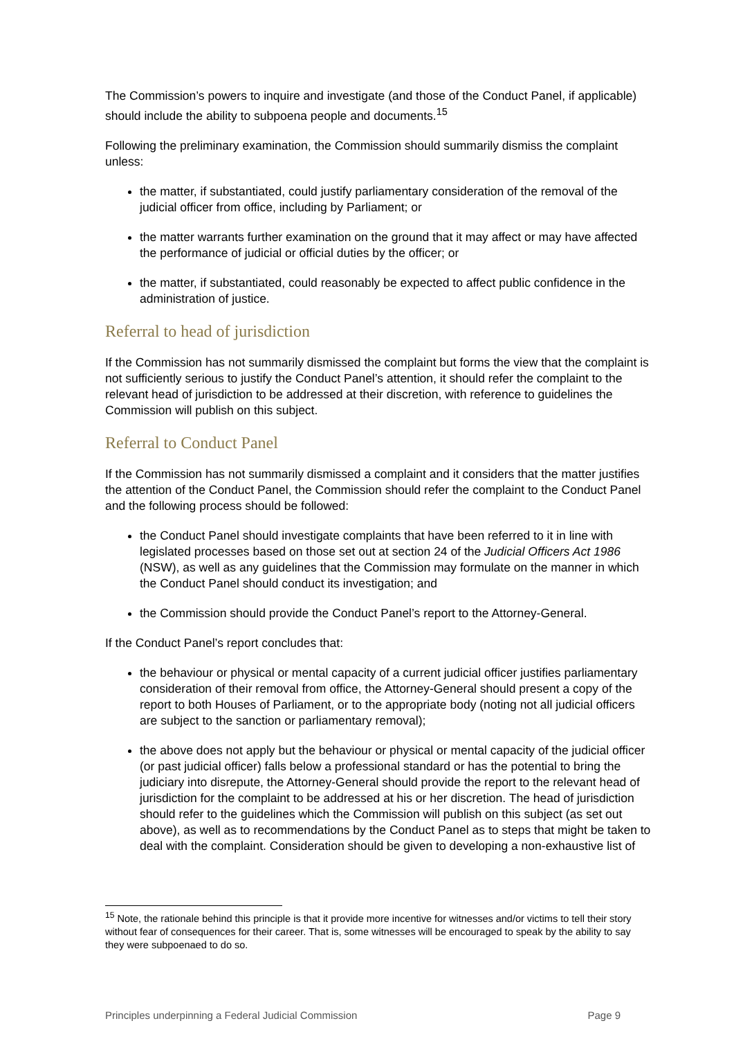The Commission’s powers to inquire and investigate (and those of the Conduct Panel, if applicable) should include the ability to subpoena people and documents.<sup>15</sup>
Following the preliminary examination, the Commission should summarily dismiss the complaint unless:
the matter, if substantiated, could justify parliamentary consideration of the removal of the judicial officer from office, including by Parliament; or
the matter warrants further examination on the ground that it may affect or may have affected the performance of judicial or official duties by the officer; or
the matter, if substantiated, could reasonably be expected to affect public confidence in the administration of justice.
Referral to head of jurisdiction
If the Commission has not summarily dismissed the complaint but forms the view that the complaint is not sufficiently serious to justify the Conduct Panel’s attention, it should refer the complaint to the relevant head of jurisdiction to be addressed at their discretion, with reference to guidelines the Commission will publish on this subject.
Referral to Conduct Panel
If the Commission has not summarily dismissed a complaint and it considers that the matter justifies the attention of the Conduct Panel, the Commission should refer the complaint to the Conduct Panel and the following process should be followed:
the Conduct Panel should investigate complaints that have been referred to it in line with legislated processes based on those set out at section 24 of the Judicial Officers Act 1986 (NSW), as well as any guidelines that the Commission may formulate on the manner in which the Conduct Panel should conduct its investigation; and
the Commission should provide the Conduct Panel’s report to the Attorney-General.
If the Conduct Panel’s report concludes that:
the behaviour or physical or mental capacity of a current judicial officer justifies parliamentary consideration of their removal from office, the Attorney-General should present a copy of the report to both Houses of Parliament, or to the appropriate body (noting not all judicial officers are subject to the sanction or parliamentary removal);
the above does not apply but the behaviour or physical or mental capacity of the judicial officer (or past judicial officer) falls below a professional standard or has the potential to bring the judiciary into disrepute, the Attorney-General should provide the report to the relevant head of jurisdiction for the complaint to be addressed at his or her discretion. The head of jurisdiction should refer to the guidelines which the Commission will publish on this subject (as set out above), as well as to recommendations by the Conduct Panel as to steps that might be taken to deal with the complaint. Consideration should be given to developing a non-exhaustive list of
<sup>15</sup> Note, the rationale behind this principle is that it provide more incentive for witnesses and/or victims to tell their story without fear of consequences for their career. That is, some witnesses will be encouraged to speak by the ability to say they were subpoenaed to do so.
Principles underpinning a Federal Judicial Commission Page 9